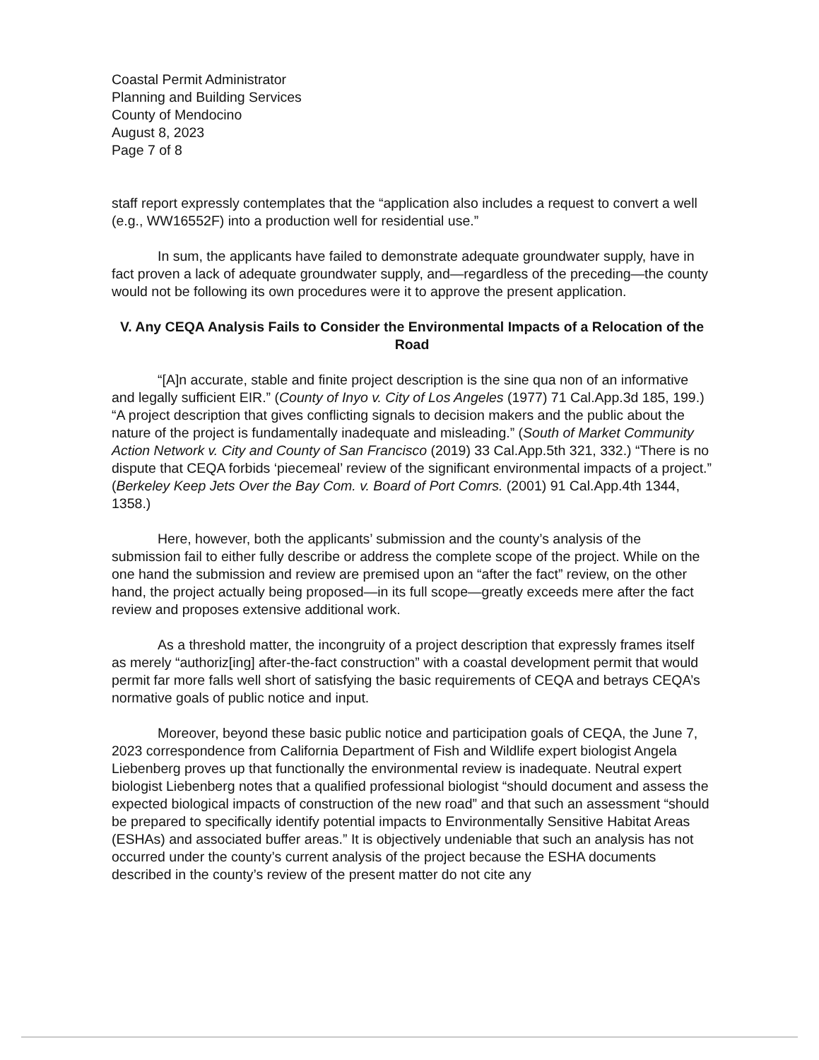Coastal Permit Administrator
Planning and Building Services
County of Mendocino
August 8, 2023
Page 7 of 8
staff report expressly contemplates that the “application also includes a request to convert a well (e.g., WW16552F) into a production well for residential use.”
In sum, the applicants have failed to demonstrate adequate groundwater supply, have in fact proven a lack of adequate groundwater supply, and—regardless of the preceding—the county would not be following its own procedures were it to approve the present application.
V. Any CEQA Analysis Fails to Consider the Environmental Impacts of a Relocation of the Road
“[A]n accurate, stable and finite project description is the sine qua non of an informative and legally sufficient EIR.” (County of Inyo v. City of Los Angeles (1977) 71 Cal.App.3d 185, 199.) “A project description that gives conflicting signals to decision makers and the public about the nature of the project is fundamentally inadequate and misleading.” (South of Market Community Action Network v. City and County of San Francisco (2019) 33 Cal.App.5th 321, 332.) “There is no dispute that CEQA forbids ‘piecemeal’ review of the significant environmental impacts of a project.” (Berkeley Keep Jets Over the Bay Com. v. Board of Port Comrs. (2001) 91 Cal.App.4th 1344, 1358.)
Here, however, both the applicants’ submission and the county’s analysis of the submission fail to either fully describe or address the complete scope of the project. While on the one hand the submission and review are premised upon an “after the fact” review, on the other hand, the project actually being proposed—in its full scope—greatly exceeds mere after the fact review and proposes extensive additional work.
As a threshold matter, the incongruity of a project description that expressly frames itself as merely “authoriz[ing] after-the-fact construction” with a coastal development permit that would permit far more falls well short of satisfying the basic requirements of CEQA and betrays CEQA’s normative goals of public notice and input.
Moreover, beyond these basic public notice and participation goals of CEQA, the June 7, 2023 correspondence from California Department of Fish and Wildlife expert biologist Angela Liebenberg proves up that functionally the environmental review is inadequate. Neutral expert biologist Liebenberg notes that a qualified professional biologist “should document and assess the expected biological impacts of construction of the new road” and that such an assessment “should be prepared to specifically identify potential impacts to Environmentally Sensitive Habitat Areas (ESHAs) and associated buffer areas.” It is objectively undeniable that such an analysis has not occurred under the county’s current analysis of the project because the ESHA documents described in the county’s review of the present matter do not cite any